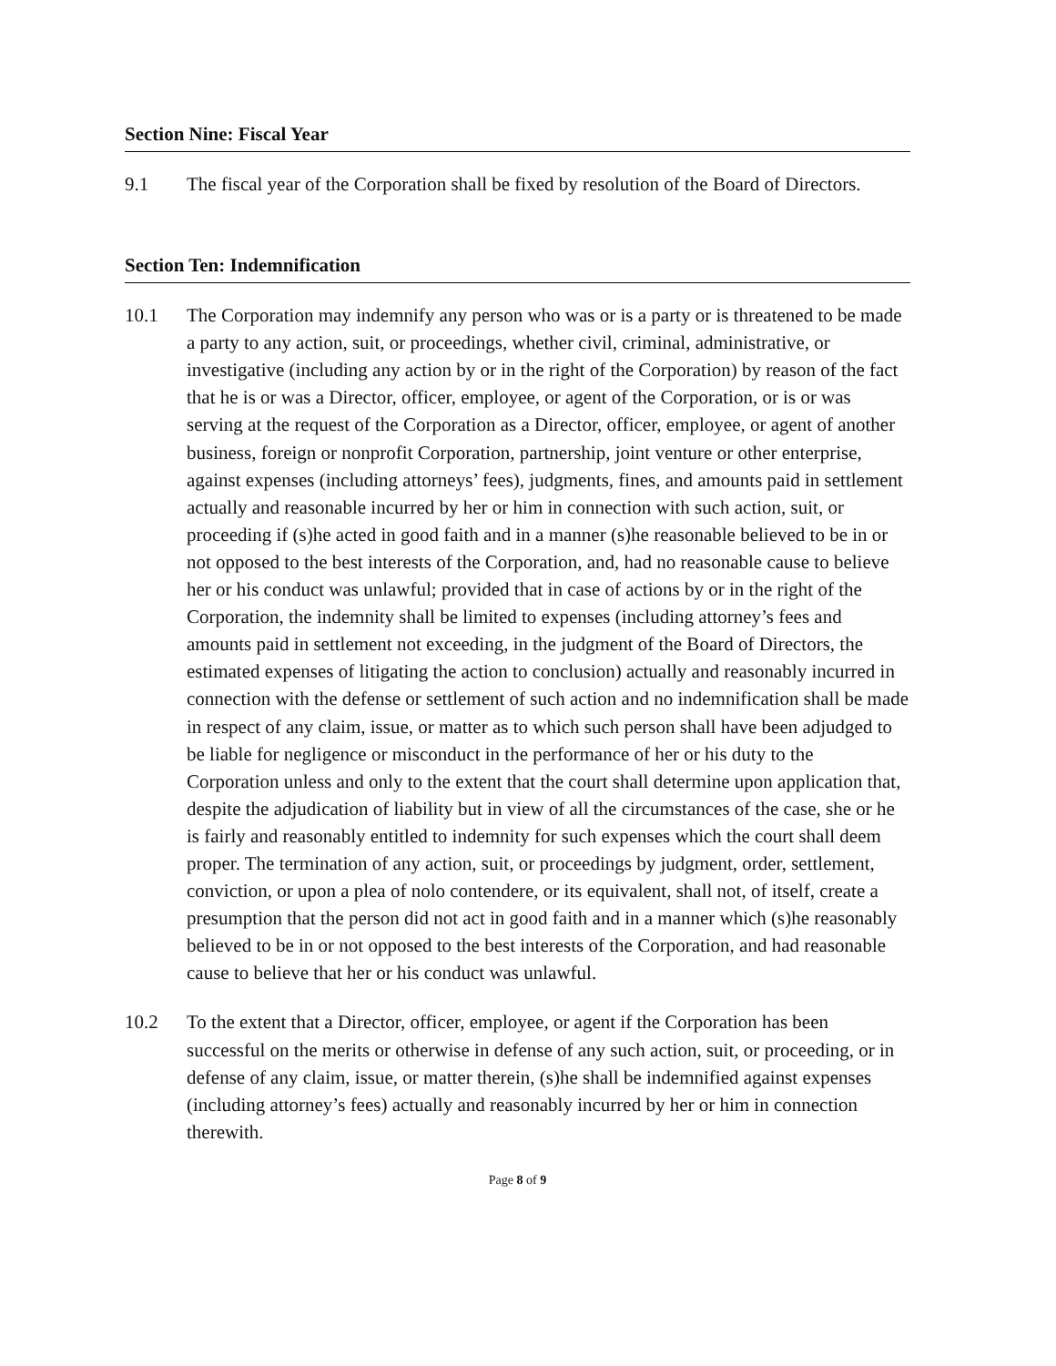Section Nine: Fiscal Year
9.1 The fiscal year of the Corporation shall be fixed by resolution of the Board of Directors.
Section Ten: Indemnification
10.1 The Corporation may indemnify any person who was or is a party or is threatened to be made a party to any action, suit, or proceedings, whether civil, criminal, administrative, or investigative (including any action by or in the right of the Corporation) by reason of the fact that he is or was a Director, officer, employee, or agent of the Corporation, or is or was serving at the request of the Corporation as a Director, officer, employee, or agent of another business, foreign or nonprofit Corporation, partnership, joint venture or other enterprise, against expenses (including attorneys’ fees), judgments, fines, and amounts paid in settlement actually and reasonable incurred by her or him in connection with such action, suit, or proceeding if (s)he acted in good faith and in a manner (s)he reasonable believed to be in or not opposed to the best interests of the Corporation, and, had no reasonable cause to believe her or his conduct was unlawful; provided that in case of actions by or in the right of the Corporation, the indemnity shall be limited to expenses (including attorney’s fees and amounts paid in settlement not exceeding, in the judgment of the Board of Directors, the estimated expenses of litigating the action to conclusion) actually and reasonably incurred in connection with the defense or settlement of such action and no indemnification shall be made in respect of any claim, issue, or matter as to which such person shall have been adjudged to be liable for negligence or misconduct in the performance of her or his duty to the Corporation unless and only to the extent that the court shall determine upon application that, despite the adjudication of liability but in view of all the circumstances of the case, she or he is fairly and reasonably entitled to indemnity for such expenses which the court shall deem proper. The termination of any action, suit, or proceedings by judgment, order, settlement, conviction, or upon a plea of nolo contendere, or its equivalent, shall not, of itself, create a presumption that the person did not act in good faith and in a manner which (s)he reasonably believed to be in or not opposed to the best interests of the Corporation, and had reasonable cause to believe that her or his conduct was unlawful.
10.2 To the extent that a Director, officer, employee, or agent if the Corporation has been successful on the merits or otherwise in defense of any such action, suit, or proceeding, or in defense of any claim, issue, or matter therein, (s)he shall be indemnified against expenses (including attorney’s fees) actually and reasonably incurred by her or him in connection therewith.
Page 8 of 9